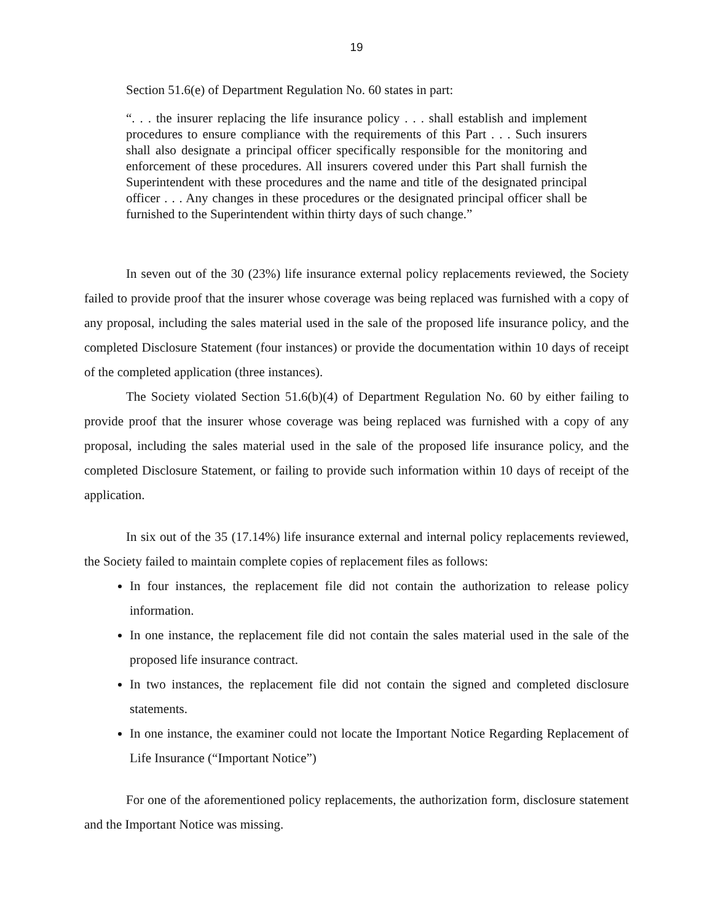19
Section 51.6(e) of Department Regulation No. 60 states in part:
“. . . the insurer replacing the life insurance policy . . . shall establish and implement procedures to ensure compliance with the requirements of this Part . . . Such insurers shall also designate a principal officer specifically responsible for the monitoring and enforcement of these procedures. All insurers covered under this Part shall furnish the Superintendent with these procedures and the name and title of the designated principal officer . . . Any changes in these procedures or the designated principal officer shall be furnished to the Superintendent within thirty days of such change.”
In seven out of the 30 (23%) life insurance external policy replacements reviewed, the Society failed to provide proof that the insurer whose coverage was being replaced was furnished with a copy of any proposal, including the sales material used in the sale of the proposed life insurance policy, and the completed Disclosure Statement (four instances) or provide the documentation within 10 days of receipt of the completed application (three instances).
The Society violated Section 51.6(b)(4) of Department Regulation No. 60 by either failing to provide proof that the insurer whose coverage was being replaced was furnished with a copy of any proposal, including the sales material used in the sale of the proposed life insurance policy, and the completed Disclosure Statement, or failing to provide such information within 10 days of receipt of the application.
In six out of the 35 (17.14%) life insurance external and internal policy replacements reviewed, the Society failed to maintain complete copies of replacement files as follows:
In four instances, the replacement file did not contain the authorization to release policy information.
In one instance, the replacement file did not contain the sales material used in the sale of the proposed life insurance contract.
In two instances, the replacement file did not contain the signed and completed disclosure statements.
In one instance, the examiner could not locate the Important Notice Regarding Replacement of Life Insurance (“Important Notice”)
For one of the aforementioned policy replacements, the authorization form, disclosure statement and the Important Notice was missing.